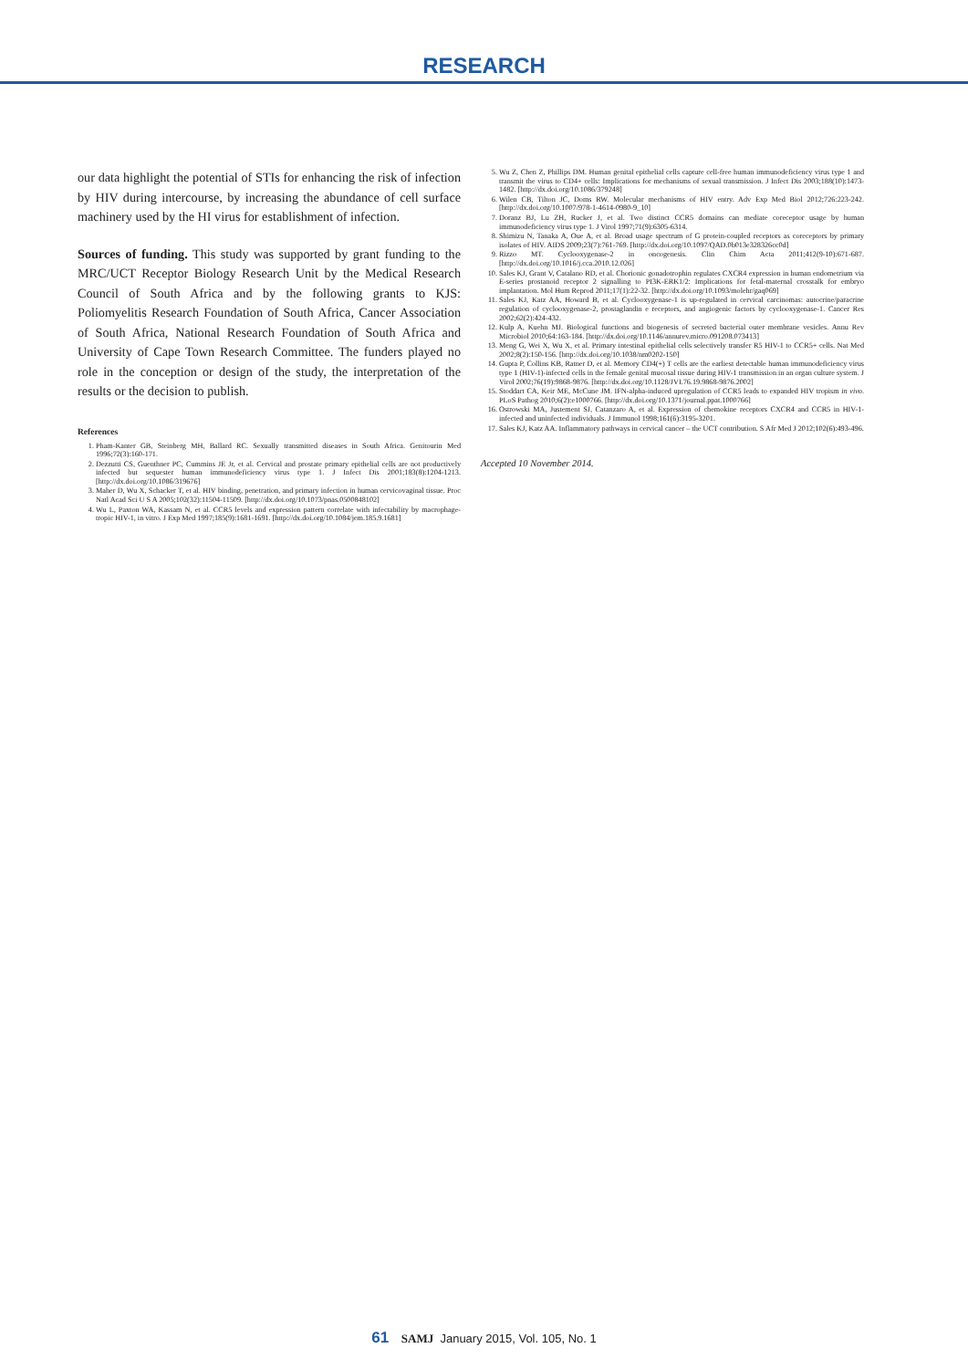RESEARCH
our data highlight the potential of STIs for enhancing the risk of infection by HIV during intercourse, by increasing the abundance of cell surface machinery used by the HI virus for establishment of infection.
Sources of funding. This study was supported by grant funding to the MRC/UCT Receptor Biology Research Unit by the Medical Research Council of South Africa and by the following grants to KJS: Poliomyelitis Research Foundation of South Africa, Cancer Association of South Africa, National Research Foundation of South Africa and University of Cape Town Research Committee. The funders played no role in the conception or design of the study, the interpretation of the results or the decision to publish.
References
1. Pham-Kanter GB, Steinberg MH, Ballard RC. Sexually transmitted diseases in South Africa. Genitourin Med 1996;72(3):160-171.
2. Dezzutti CS, Guenthner PC, Cummins JE Jr, et al. Cervical and prostate primary epithelial cells are not productively infected but sequester human immunodeficiency virus type 1. J Infect Dis 2001;183(8):1204-1213. [http://dx.doi.org/10.1086/319676]
3. Maher D, Wu X, Schacker T, et al. HIV binding, penetration, and primary infection in human cervicovaginal tissue. Proc Natl Acad Sci U S A 2005;102(32):11504-11509. [http://dx.doi.org/10.1073/pnas.0500848102]
4. Wu L, Paxton WA, Kassam N, et al. CCR5 levels and expression pattern correlate with infectability by macrophage-tropic HIV-1, in vitro. J Exp Med 1997;185(9):1681-1691. [http://dx.doi.org/10.1084/jem.185.9.1681]
5. Wu Z, Chen Z, Phillips DM. Human genital epithelial cells capture cell-free human immunodeficiency virus type 1 and transmit the virus to CD4+ cells: Implications for mechanisms of sexual transmission. J Infect Dis 2003;188(10):1473-1482. [http://dx.doi.org/10.1086/379248]
6. Wilen CB, Tilton JC, Doms RW. Molecular mechanisms of HIV entry. Adv Exp Med Biol 2012;726:223-242. [http://dx.doi.org/10.1007/978-1-4614-0980-9_10]
7. Doranz BJ, Lu ZH, Rucker J, et al. Two distinct CCR5 domains can mediate coreceptor usage by human immunodeficiency virus type 1. J Virol 1997;71(9):6305-6314.
8. Shimizu N, Tanaka A, Oue A, et al. Broad usage spectrum of G protein-coupled receptors as coreceptors by primary isolates of HIV. AIDS 2009;23(7):761-769. [http://dx.doi.org/10.1097/QAD.0b013e328326cc0d]
9. Rizzo MT. Cyclooxygenase-2 in oncogenesis. Clin Chim Acta 2011;412(9-10):671-687. [http://dx.doi.org/10.1016/j.cca.2010.12.026]
10. Sales KJ, Grant V, Catalano RD, et al. Chorionic gonadotrophin regulates CXCR4 expression in human endometrium via E-series prostanoid receptor 2 signalling to PI3K-ERK1/2: Implications for fetal-maternal crosstalk for embryo implantation. Mol Hum Reprod 2011;17(1):22-32. [http://dx.doi.org/10.1093/molehr/gaq069]
11. Sales KJ, Katz AA, Howard B, et al. Cyclooxygenase-1 is up-regulated in cervical carcinomas: autocrine/paracrine regulation of cyclooxygenase-2, prostaglandin e receptors, and angiogenic factors by cyclooxygenase-1. Cancer Res 2002;62(2):424-432.
12. Kulp A, Kuehn MJ. Biological functions and biogenesis of secreted bacterial outer membrane vesicles. Annu Rev Microbiol 2010;64:163-184. [http://dx.doi.org/10.1146/annurev.micro.091208.073413]
13. Meng G, Wei X, Wu X, et al. Primary intestinal epithelial cells selectively transfer R5 HIV-1 to CCR5+ cells. Nat Med 2002;8(2):150-156. [http://dx.doi.org/10.1038/nm0202-150]
14. Gupta P, Collins KB, Ratner D, et al. Memory CD4(+) T cells are the earliest detectable human immunodeficiency virus type 1 (HIV-1)-infected cells in the female genital mucosal tissue during HIV-1 transmission in an organ culture system. J Virol 2002;76(19):9868-9876. [http://dx.doi.org/10.1128/JVI.76.19.9868-9876.2002]
15. Stoddart CA, Keir ME, McCune JM. IFN-alpha-induced upregulation of CCR5 leads to expanded HIV tropism in vivo. PLoS Pathog 2010;6(2):e1000766. [http://dx.doi.org/10.1371/journal.ppat.1000766]
16. Ostrowski MA, Justement SJ, Catanzaro A, et al. Expression of chemokine receptors CXCR4 and CCR5 in HIV-1-infected and uninfected individuals. J Immunol 1998;161(6):3195-3201.
17. Sales KJ, Katz AA. Inflammatory pathways in cervical cancer – the UCT contribution. S Afr Med J 2012;102(6):493-496.
Accepted 10 November 2014.
61 SAMJ January 2015, Vol. 105, No. 1